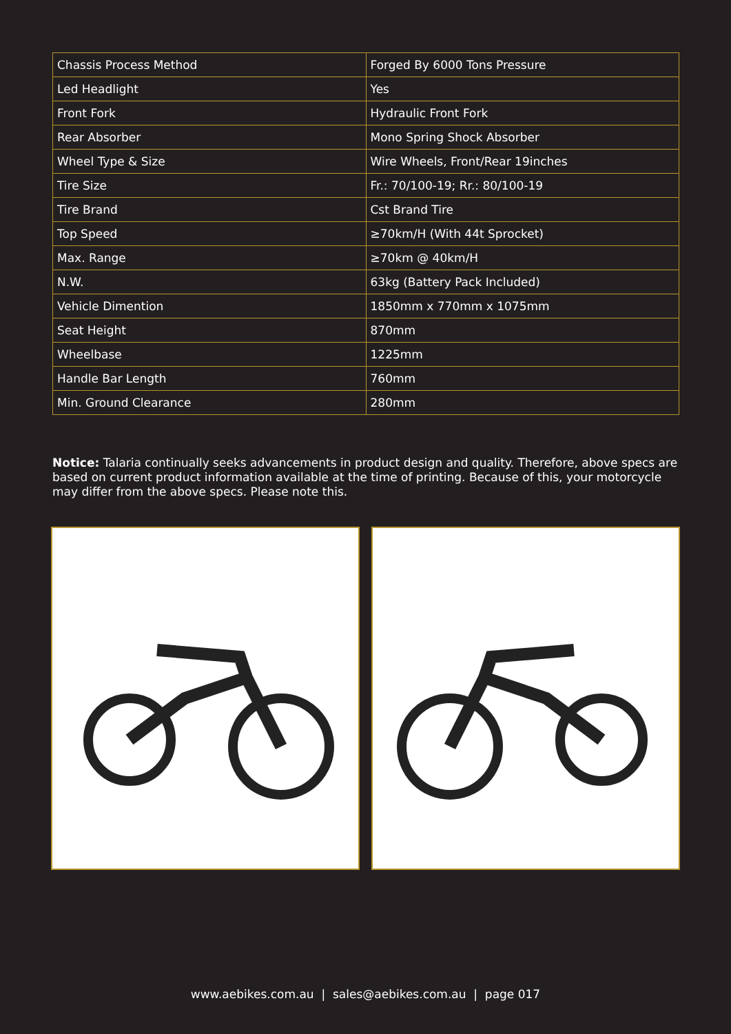| Chassis Process Method | Forged By 6000 Tons Pressure |
| Led Headlight | Yes |
| Front Fork | Hydraulic Front Fork |
| Rear Absorber | Mono Spring Shock Absorber |
| Wheel Type & Size | Wire Wheels, Front/Rear 19inches |
| Tire Size | Fr.: 70/100-19; Rr.: 80/100-19 |
| Tire Brand | Cst Brand Tire |
| Top Speed | ≥70km/H (With 44t Sprocket) |
| Max. Range | ≥70km @ 40km/H |
| N.W. | 63kg (Battery Pack Included) |
| Vehicle Dimention | 1850mm x 770mm x 1075mm |
| Seat Height | 870mm |
| Wheelbase | 1225mm |
| Handle Bar Length | 760mm |
| Min. Ground Clearance | 280mm |
Notice: Talaria continually seeks advancements in product design and quality. Therefore, above specs are based on current product information available at the time of printing. Because of this, your motorcycle may differ from the above specs. Please note this.
www.aebikes.com.au | sales@aebikes.com.au | page 017